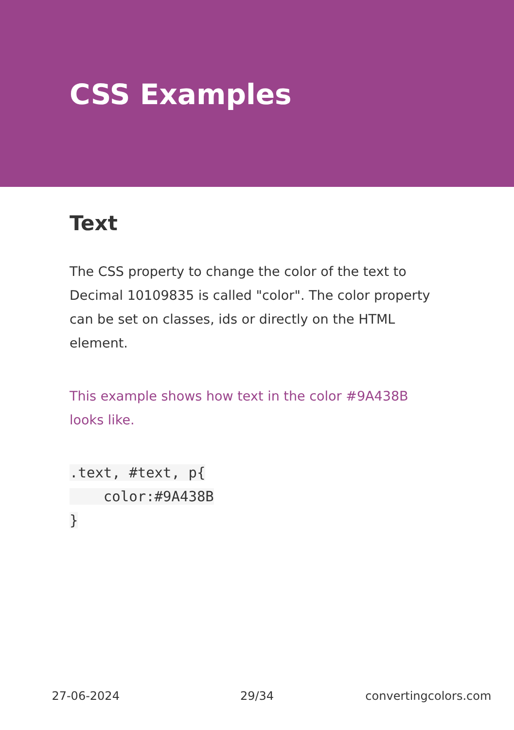CSS Examples
Text
The CSS property to change the color of the text to Decimal 10109835 is called "color". The color property can be set on classes, ids or directly on the HTML element.
This example shows how text in the color #9A438B looks like.
.text, #text, p{
    color:#9A438B
}
27-06-2024 29/34 convertingcolors.com